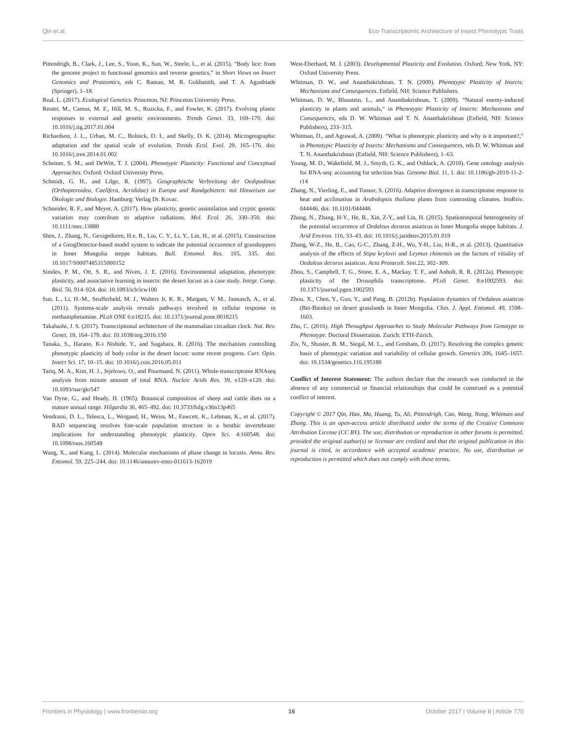Qin et al. Eco-Transcriptomic Architecture of Insect Phenotypic Traits
Pittendrigh, B., Clark, J., Lee, S., Yoon, K., Sun, W., Steele, L., et al. (2015). “Body lice: from the genome project to functional genomics and reverse genetics,” in Short Views on Insect Genomics and Proteomics, eds C. Raman, M. R. Goldsmith, and T. A. Agunbiade (Springer), 1–18.
Real, L. (2017). Ecological Genetics. Princeton, NJ: Princeton University Press.
Reuter, M., Camus, M. F., Hill, M. S., Ruzicka, F., and Fowler, K. (2017). Evolving plastic responses to external and genetic environments. Trends Genet. 33, 169–170. doi: 10.1016/j.tig.2017.01.004
Richardson, J. L., Urban, M. C., Bolnick, D. I., and Skelly, D. K. (2014). Microgeographic adaptation and the spatial scale of evolution. Trends Ecol. Evol. 29, 165–176. doi: 10.1016/j.tree.2014.01.002
Scheiner, S. M., and DeWitt, T. J. (2004). Phenotypic Plasticity: Functional and Conceptual Approaches. Oxford: Oxford University Press.
Schmidt, G. H., and Lilge, R. (1997). Geographische Verbreitung der Oedipodinae (Orthopteroidea, Caelifera, Acrididae) in Europa und Randgebieten: mit Hinweisen zur Ökologie und Biologie. Hamburg: Verlag Dr. Kovac.
Schneider, R. F., and Meyer, A. (2017). How plasticity, genetic assimilation and cryptic genetic variation may contribute to adaptive radiations. Mol. Ecol. 26, 330–350. doi: 10.1111/mec.13880
Shen, J., Zhang, N., Gexigeduren, H.e, B., Liu, C. Y., Li, Y., Lin, H., et al. (2015). Construction of a GeogDetector-based model system to indicate the potential occurrence of grasshoppers in Inner Mongolia steppe habitats. Bull. Entomol. Res. 105, 335. doi: 10.1017/S0007485315000152
Simões, P. M., Ott, S. R., and Niven, J. E. (2016). Environmental adaptation, phenotypic plasticity, and associative learning in insects: the desert locust as a case study. Integr. Comp. Biol. 56, 914–924. doi: 10.1093/icb/icw100
Sun, L., Li, H.-M., Seufferheld, M. J., Walters Jr, K. R., Margam, V. M., Jannasch, A., et al. (2011). Systems-scale analysis reveals pathways involved in cellular response to methamphetamine. PLoS ONE 6:e18215. doi: 10.1371/journal.pone.0018215
Takahashi, J. S. (2017). Transcriptional architecture of the mammalian circadian clock. Nat. Rev. Genet. 18, 164–179. doi: 10.1038/nrg.2016.150
Tanaka, S., Harano, K-i Nishide, Y., and Sugahara, R. (2016). The mechanism controlling phenotypic plasticity of body color in the desert locust: some recent progress. Curr. Opin. Insect Sci. 17, 10–15. doi: 10.1016/j.cois.2016.05.011
Tariq, M. A., Kim, H. J., Jejelowo, O., and Pourmand, N. (2011). Whole-transcriptome RNAseq analysis from minute amount of total RNA. Nucleic Acids Res. 39, e120–e120. doi: 10.1093/nar/gkr547
Van Dyne, G., and Heady, H. (1965). Botanical composition of sheep and cattle diets on a mature annual range. Hilgardia 36, 465–492. doi: 10.3733/hilg.v36n13p465
Vendrami, D. L., Telesca, L., Weigand, H., Weiss, M., Fawcett, K., Lehman, K., et al. (2017). RAD sequencing resolves fine-scale population structure in a benthic invertebrate: implications for understanding phenotypic plasticity. Open Sci. 4:160548. doi: 10.1098/rsos.160548
Wang, X., and Kang, L. (2014). Molecular mechanisms of phase change in locusts. Annu. Rev. Entomol. 59, 225–244. doi: 10.1146/annurev-ento-011613-162019
West-Eberhard, M. J. (2003). Developmental Plasticity and Evolution. Oxford; New York, NY: Oxford University Press.
Whitman, D. W., and Ananthakrishnan, T. N. (2009). Phenotypic Plasticity of Insects: Mechanisms and Consequences. Enfield, NH: Science Publishers.
Whitman, D. W., Blaustein, L., and Ananthakrishnan, T. (2009). “Natural enemy-induced plasticity in plants and animals,” in Phenotypic Plasticity of Insects: Mechanisms and Consequences, eds D. W. Whitman and T. N. Ananthakrishnan (Enfield, NH: Science Publishers), 233–315.
Whitman, D., and Agrawal, A. (2009). “What is phenotypic plasticity and why is it important?,” in Phenotypic Plasticity of Insects: Mechanisms and Consequences, eds D. W. Whitman and T. N. Ananthakrishnan (Enfield, NH: Science Publishers), 1–63.
Young, M. D., Wakefield, M. J., Smyth, G. K., and Oshlack, A. (2010). Gene ontology analysis for RNA-seq: accounting for selection bias. Genome Biol. 11, 1. doi: 10.1186/gb-2010-11-2-r14
Zhang, N., Vierling, E., and Tonsor, S. (2016). Adaptive divergence in transcriptome response to heat and acclimation in Arabidopsis thaliana plants from contrasting climates. bioRxiv. 044446. doi: 10.1101/044446
Zhang, N., Zhang, H-Y., He, B., Xin, Z-Y., and Lin, H. (2015). Spatiotemporal heterogeneity of the potential occurrence of Oedaleus decorus asiaticus in Inner Mongolia steppe habitats. J. Arid Environ. 116, 33–43. doi: 10.1016/j.jaridenv.2015.01.019
Zhang, W-Z., He, B., Cao, G-C., Zhang, Z-H., Wu, Y-H., Liu, H-R., et al. (2013). Quantitative analysis of the effects of Stipa krylovii and Leymus chinensis on the factors of vitiality of Oedaleus decorus asiaticus. Acta Pratacult. Sini. 22, 302–309.
Zhou, S., Campbell, T. G., Stone, E. A., Mackay, T. F., and Anholt, R. R. (2012a). Phenotypic plasticity of the Drosophila transcriptome. PLoS Genet. 8:e1002593. doi: 10.1371/journal.pgen.1002593
Zhou, X., Chen, Y., Guo, Y., and Pang, B. (2012b). Population dynamics of Oedaleus asiaticus (Bei-Bienko) on desert grasslands in Inner Mongolia. Chin. J. Appl. Entomol. 49, 1598–1603.
Zhu, C. (2016). High Throughput Approaches to Study Molecular Pathways from Genotype to Phenotype. Doctoral Dissertation. Zurich: ETH-Zürich.
Ziv, N., Shuster, B. M., Siegal, M. L., and Gresham, D. (2017). Resolving the complex genetic basis of phenotypic variation and variability of cellular growth. Genetics 206, 1645–1657. doi: 10.1534/genetics.116.195180
Conflict of Interest Statement: The authors declare that the research was conducted in the absence of any commercial or financial relationships that could be construed as a potential conflict of interest.
Copyright © 2017 Qin, Hao, Ma, Huang, Tu, Ali, Pittendrigh, Cao, Wang, Nong, Whitman and Zhang. This is an open-access article distributed under the terms of the Creative Commons Attribution License (CC BY). The use, distribution or reproduction in other forums is permitted, provided the original author(s) or licensor are credited and that the original publication in this journal is cited, in accordance with accepted academic practice. No use, distribution or reproduction is permitted which does not comply with these terms.
Frontiers in Physiology | www.frontiersin.org 16 October 2017 | Volume 8 | Article 770